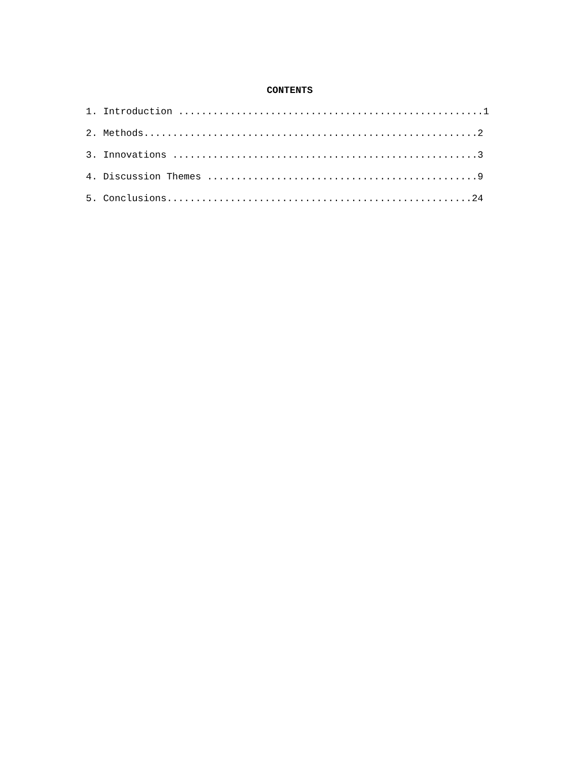CONTENTS
1. Introduction .....................................................1
2. Methods..........................................................2
3. Innovations .....................................................3
4. Discussion Themes ...............................................9
5. Conclusions.....................................................24